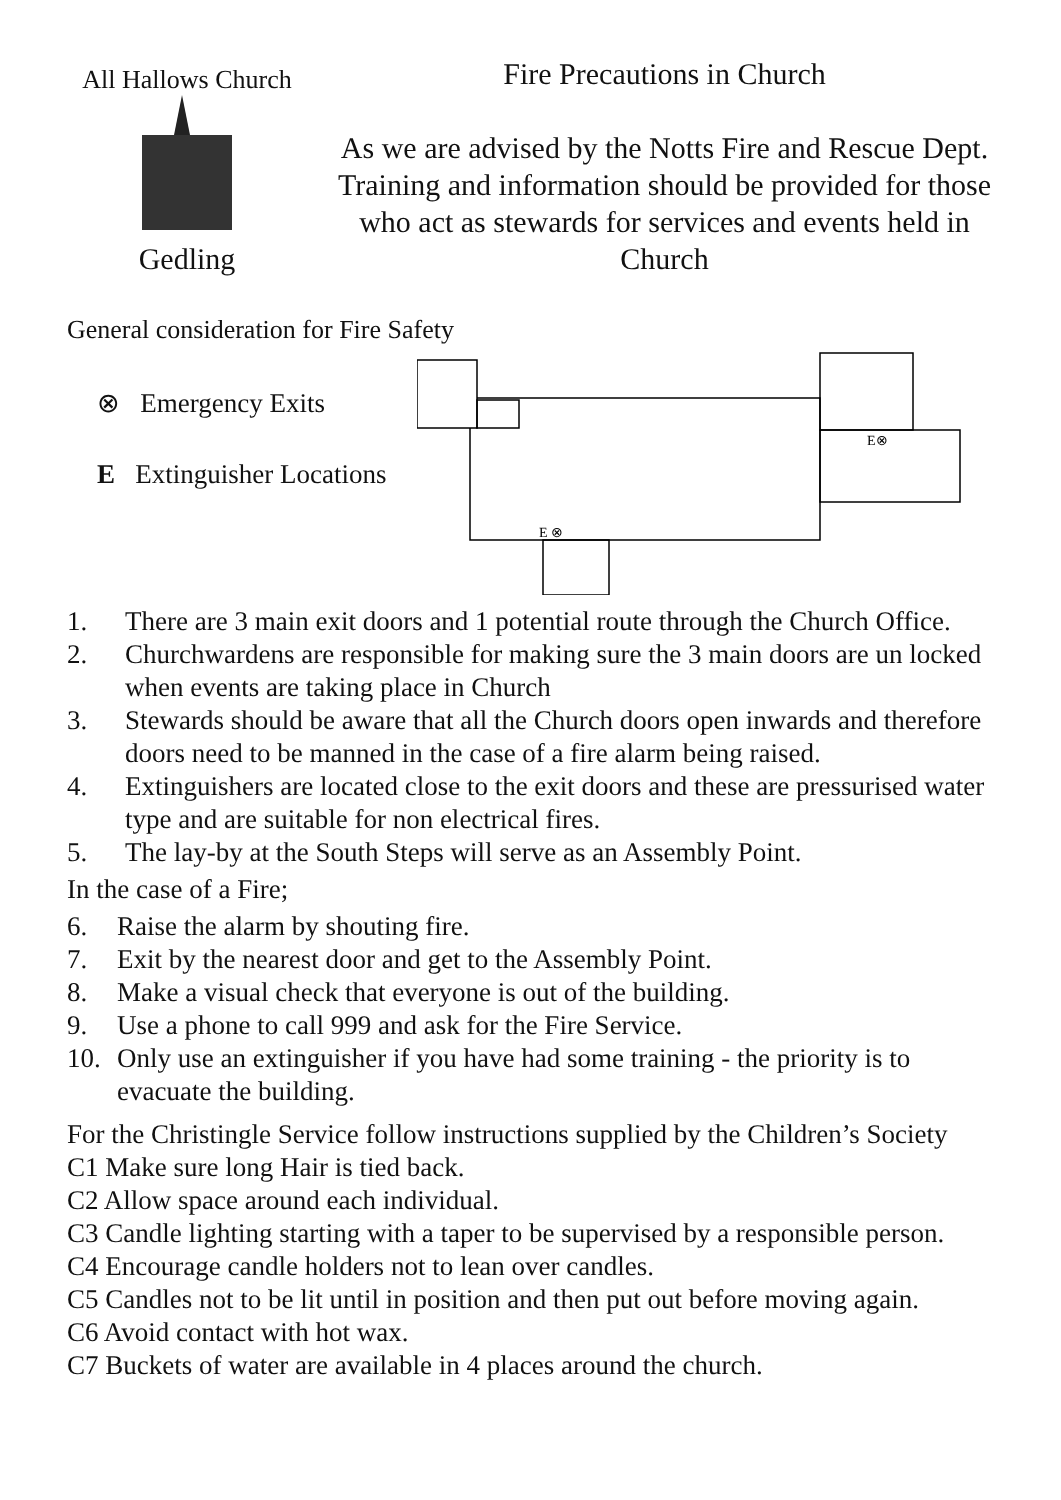All Hallows Church
Gedling
Fire Precautions in Church
As we are advised by the Notts Fire and Rescue Dept. Training and information should be provided for those who act as stewards for services and events held in Church
General consideration for Fire Safety
⊗ Emergency Exits
E Extinguisher Locations
E ⊗
E⊗
1. There are 3 main exit doors and 1 potential route through the Church Office.
2. Churchwardens are responsible for making sure the 3 main doors are un locked when events are taking place in Church
3. Stewards should be aware that all the Church doors open inwards and therefore doors need to be manned in the case of a fire alarm being raised.
4. Extinguishers are located close to the exit doors and these are pressurised water type and are suitable for non electrical fires.
5. The lay-by at the South Steps will serve as an Assembly Point.
In the case of a Fire;
6. Raise the alarm by shouting fire.
7. Exit by the nearest door and get to the Assembly Point.
8. Make a visual check that everyone is out of the building.
9. Use a phone to call 999 and ask for the Fire Service.
10. Only use an extinguisher if you have had some training - the priority is to evacuate the building.
For the Christingle Service follow instructions supplied by the Children’s Society
C1 Make sure long Hair is tied back.
C2 Allow space around each individual.
C3 Candle lighting starting with a taper to be supervised by a responsible person.
C4 Encourage candle holders not to lean over candles.
C5 Candles not to be lit until in position and then put out before moving again.
C6 Avoid contact with hot wax.
C7 Buckets of water are available in 4 places around the church.